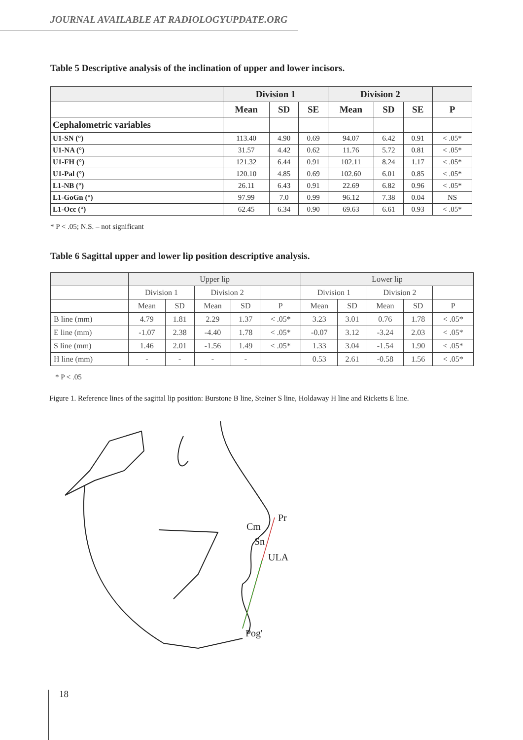JOURNAL AVAILABLE AT RADIOLOGYUPDATE.ORG
Table 5 Descriptive analysis of the inclination of upper and lower incisors.
| | Division 1 | | | Division 2 | | | |
| --- | --- | --- | --- | --- | --- | --- | --- |
| | Mean | SD | SE | Mean | SD | SE | P |
| Cephalometric variables | | | | | | | |
| U1-SN (°) | 113.40 | 4.90 | 0.69 | 94.07 | 6.42 | 0.91 | < .05* |
| U1-NA (°) | 31.57 | 4.42 | 0.62 | 11.76 | 5.72 | 0.81 | < .05* |
| U1-FH (°) | 121.32 | 6.44 | 0.91 | 102.11 | 8.24 | 1.17 | < .05* |
| U1-Pal (°) | 120.10 | 4.85 | 0.69 | 102.60 | 6.01 | 0.85 | < .05* |
| L1-NB (°) | 26.11 | 6.43 | 0.91 | 22.69 | 6.82 | 0.96 | < .05* |
| L1-GoGn (°) | 97.99 | 7.0 | 0.99 | 96.12 | 7.38 | 0.04 | NS |
| L1-Occ (°) | 62.45 | 6.34 | 0.90 | 69.63 | 6.61 | 0.93 | < .05* |
* P < .05; N.S. – not significant
Table 6 Sagittal upper and lower lip position descriptive analysis.
| | Upper lip | | | | | Lower lip | | | | |
| | Division 1 | | Division 2 | | | Division 1 | | Division 2 | | |
| | Mean | SD | Mean | SD | P | Mean | SD | Mean | SD | P |
| B line (mm) | 4.79 | 1.81 | 2.29 | 1.37 | < .05* | 3.23 | 3.01 | 0.76 | 1.78 | < .05* |
| E line (mm) | -1.07 | 2.38 | -4.40 | 1.78 | < .05* | -0.07 | 3.12 | -3.24 | 2.03 | < .05* |
| S line (mm) | 1.46 | 2.01 | -1.56 | 1.49 | < .05* | 1.33 | 3.04 | -1.54 | 1.90 | < .05* |
| H line (mm) | - | - | - | - | | 0.53 | 2.61 | -0.58 | 1.56 | < .05* |
* P < .05
Figure 1. Reference lines of the sagittal lip position: Burstone B line, Steiner S line, Holdaway H line and Ricketts E line.
Pr
Cm
Sn
ULA
Pog'
18